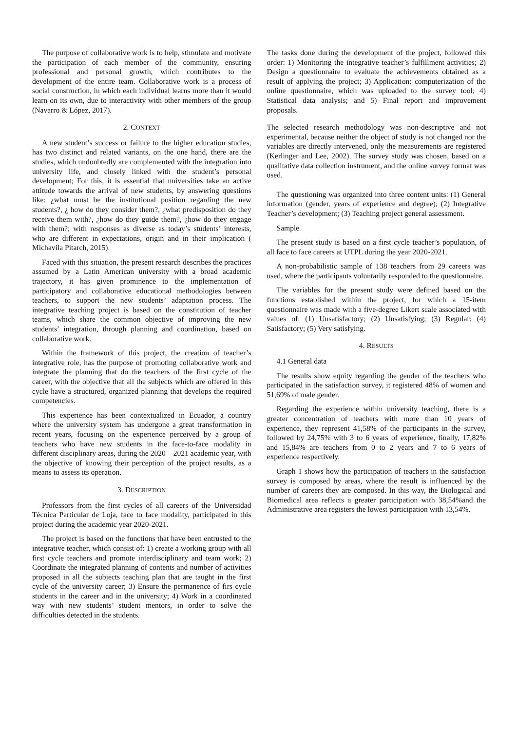The purpose of collaborative work is to help, stimulate and motivate the participation of each member of the community, ensuring professional and personal growth, which contributes to the development of the entire team. Collaborative work is a process of social construction, in which each individual learns more than it would learn on its own, due to interactivity with other members of the group (Navarro & López, 2017).
2. CONTEXT
A new student’s success or failure to the higher education studies, has two distinct and related variants, on the one hand, there are the studies, which undoubtedly are complemented with the integration into university life, and closely linked with the student’s personal development; For this, it is essential that universities take an active attitude towards the arrival of new students, by answering questions like: ¿what must be the institutional position regarding the new students?, ¿ how do they consider them?, ¿what predisposition do they receive them with?, ¿how do they guide them?, ¿how do they engage with them?; with responses as diverse as today’s students’ interests, who are different in expectations, origin and in their implication ( Michavila Pitarch, 2015).
Faced with this situation, the present research describes the practices assumed by a Latin American university with a broad academic trajectory, it has given prominence to the implementation of participatory and collaborative educational methodologies between teachers, to support the new students’ adaptation process. The integrative teaching project is based on the constitution of teacher teams, which share the common objective of improving the new students’ integration, through planning and coordination, based on collaborative work.
Within the framework of this project, the creation of teacher’s integrative role, has the purpose of promoting collaborative work and integrate the planning that do the teachers of the first cycle of the career, with the objective that all the subjects which are offered in this cycle have a structured, organized planning that develops the required competencies.
This experience has been contextualized in Ecuador, a country where the university system has undergone a great transformation in recent years, focusing on the experience perceived by a group of teachers who have new students in the face-to-face modality in different disciplinary areas, during the 2020 – 2021 academic year, with the objective of knowing their perception of the project results, as a means to assess its operation.
3. DESCRIPTION
Professors from the first cycles of all careers of the Universidad Técnica Particular de Loja, face to face modality, participated in this project during the academic year 2020-2021.
The project is based on the functions that have been entrusted to the integrative teacher, which consist of: 1) create a working group with all first cycle teachers and promote interdisciplinary and team work; 2) Coordinate the integrated planning of contents and number of activities proposed in all the subjects teaching plan that are taught in the first cycle of the university career; 3) Ensure the permanence of firs cycle students in the career and in the university; 4) Work in a coordinated way with new students’ student mentors, in order to solve the difficulties detected in the students.
The tasks done during the development of the project, followed this order: 1) Monitoring the integrative teacher’s fulfillment activities; 2) Design a questionnaire to evaluate the achievements obtained as a result of applying the project; 3) Application: computerization of the online questionnaire, which was uploaded to the survey tool; 4) Statistical data analysis; and 5) Final report and improvement proposals.
The selected research methodology was non-descriptive and not experimental, because neither the object of study is not changed nor the variables are directly intervened, only the measurements are registered (Kerlinger and Lee, 2002). The survey study was chosen, based on a qualitative data collection instrument, and the online survey format was used.
The questioning was organized into three content units: (1) General information (gender, years of experience and degree); (2) Integrative Teacher’s development; (3) Teaching project general assessment.
Sample
The present study is based on a first cycle teacher’s population, of all face to face careers at UTPL during the year 2020-2021.
A non-probabilistic sample of 138 teachers from 29 careers was used, where the participants voluntarily responded to the questionnaire.
The variables for the present study were defined based on the functions established within the project, for which a 15-item questionnaire was made with a five-degree Likert scale associated with values of: (1) Unsatisfactory; (2) Unsatisfying; (3) Regular; (4) Satisfactory; (5) Very satisfying.
4. RESULTS
4.1 General data
The results show equity regarding the gender of the teachers who participated in the satisfaction survey, it registered 48% of women and 51,69% of male gender.
Regarding the experience within university teaching, there is a greater concentration of teachers with more than 10 years of experience, they represent 41,58% of the participants in the survey, followed by 24,75% with 3 to 6 years of experience, finally, 17,82% and 15,84% are teachers from 0 to 2 years and 7 to 6 years of experience respectively.
Graph 1 shows how the participation of teachers in the satisfaction survey is composed by areas, where the result is influenced by the number of careers they are composed. In this way, the Biological and Biomedical area reflects a greater participation with 38,54%and the Administrative area registers the lowest participation with 13,54%.